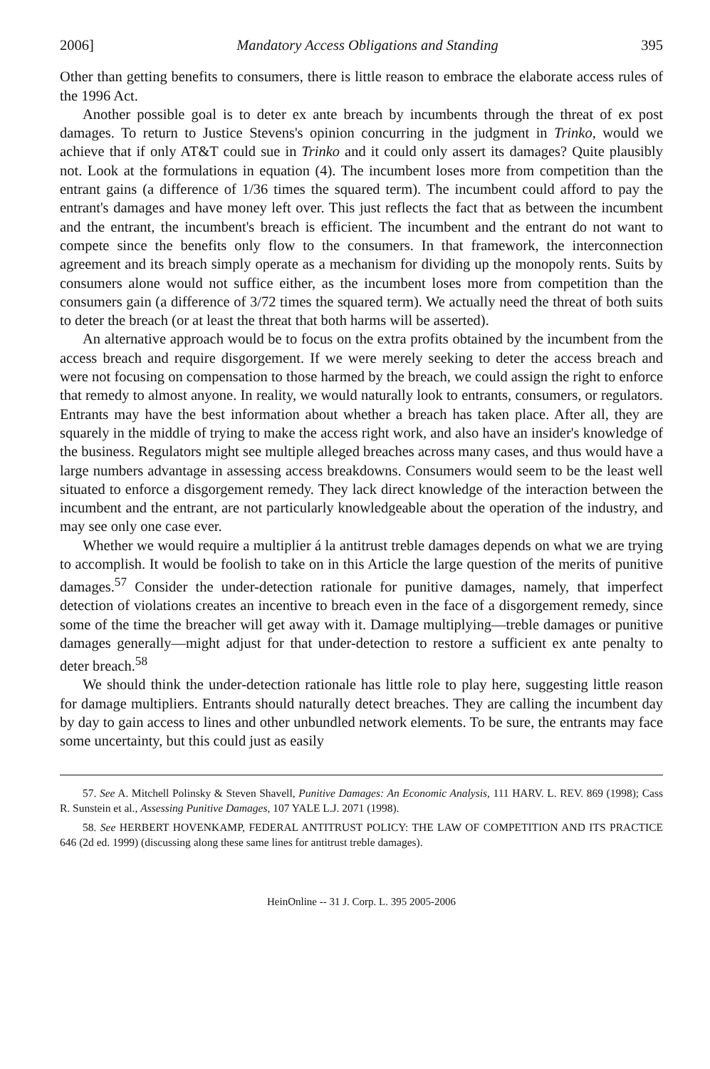2006] Mandatory Access Obligations and Standing 395
Other than getting benefits to consumers, there is little reason to embrace the elaborate access rules of the 1996 Act.
Another possible goal is to deter ex ante breach by incumbents through the threat of ex post damages. To return to Justice Stevens's opinion concurring in the judgment in Trinko, would we achieve that if only AT&T could sue in Trinko and it could only assert its damages? Quite plausibly not. Look at the formulations in equation (4). The incumbent loses more from competition than the entrant gains (a difference of 1/36 times the squared term). The incumbent could afford to pay the entrant's damages and have money left over. This just reflects the fact that as between the incumbent and the entrant, the incumbent's breach is efficient. The incumbent and the entrant do not want to compete since the benefits only flow to the consumers. In that framework, the interconnection agreement and its breach simply operate as a mechanism for dividing up the monopoly rents. Suits by consumers alone would not suffice either, as the incumbent loses more from competition than the consumers gain (a difference of 3/72 times the squared term). We actually need the threat of both suits to deter the breach (or at least the threat that both harms will be asserted).
An alternative approach would be to focus on the extra profits obtained by the incumbent from the access breach and require disgorgement. If we were merely seeking to deter the access breach and were not focusing on compensation to those harmed by the breach, we could assign the right to enforce that remedy to almost anyone. In reality, we would naturally look to entrants, consumers, or regulators. Entrants may have the best information about whether a breach has taken place. After all, they are squarely in the middle of trying to make the access right work, and also have an insider's knowledge of the business. Regulators might see multiple alleged breaches across many cases, and thus would have a large numbers advantage in assessing access breakdowns. Consumers would seem to be the least well situated to enforce a disgorgement remedy. They lack direct knowledge of the interaction between the incumbent and the entrant, are not particularly knowledgeable about the operation of the industry, and may see only one case ever.
Whether we would require a multiplier á la antitrust treble damages depends on what we are trying to accomplish. It would be foolish to take on in this Article the large question of the merits of punitive damages.<sup>57</sup> Consider the under-detection rationale for punitive damages, namely, that imperfect detection of violations creates an incentive to breach even in the face of a disgorgement remedy, since some of the time the breacher will get away with it. Damage multiplying—treble damages or punitive damages generally—might adjust for that under-detection to restore a sufficient ex ante penalty to deter breach.<sup>58</sup>
We should think the under-detection rationale has little role to play here, suggesting little reason for damage multipliers. Entrants should naturally detect breaches. They are calling the incumbent day by day to gain access to lines and other unbundled network elements. To be sure, the entrants may face some uncertainty, but this could just as easily
57. See A. Mitchell Polinsky & Steven Shavell, Punitive Damages: An Economic Analysis, 111 HARV. L. REV. 869 (1998); Cass R. Sunstein et al., Assessing Punitive Damages, 107 YALE L.J. 2071 (1998).
58. See HERBERT HOVENKAMP, FEDERAL ANTITRUST POLICY: THE LAW OF COMPETITION AND ITS PRACTICE 646 (2d ed. 1999) (discussing along these same lines for antitrust treble damages).
HeinOnline -- 31 J. Corp. L. 395 2005-2006